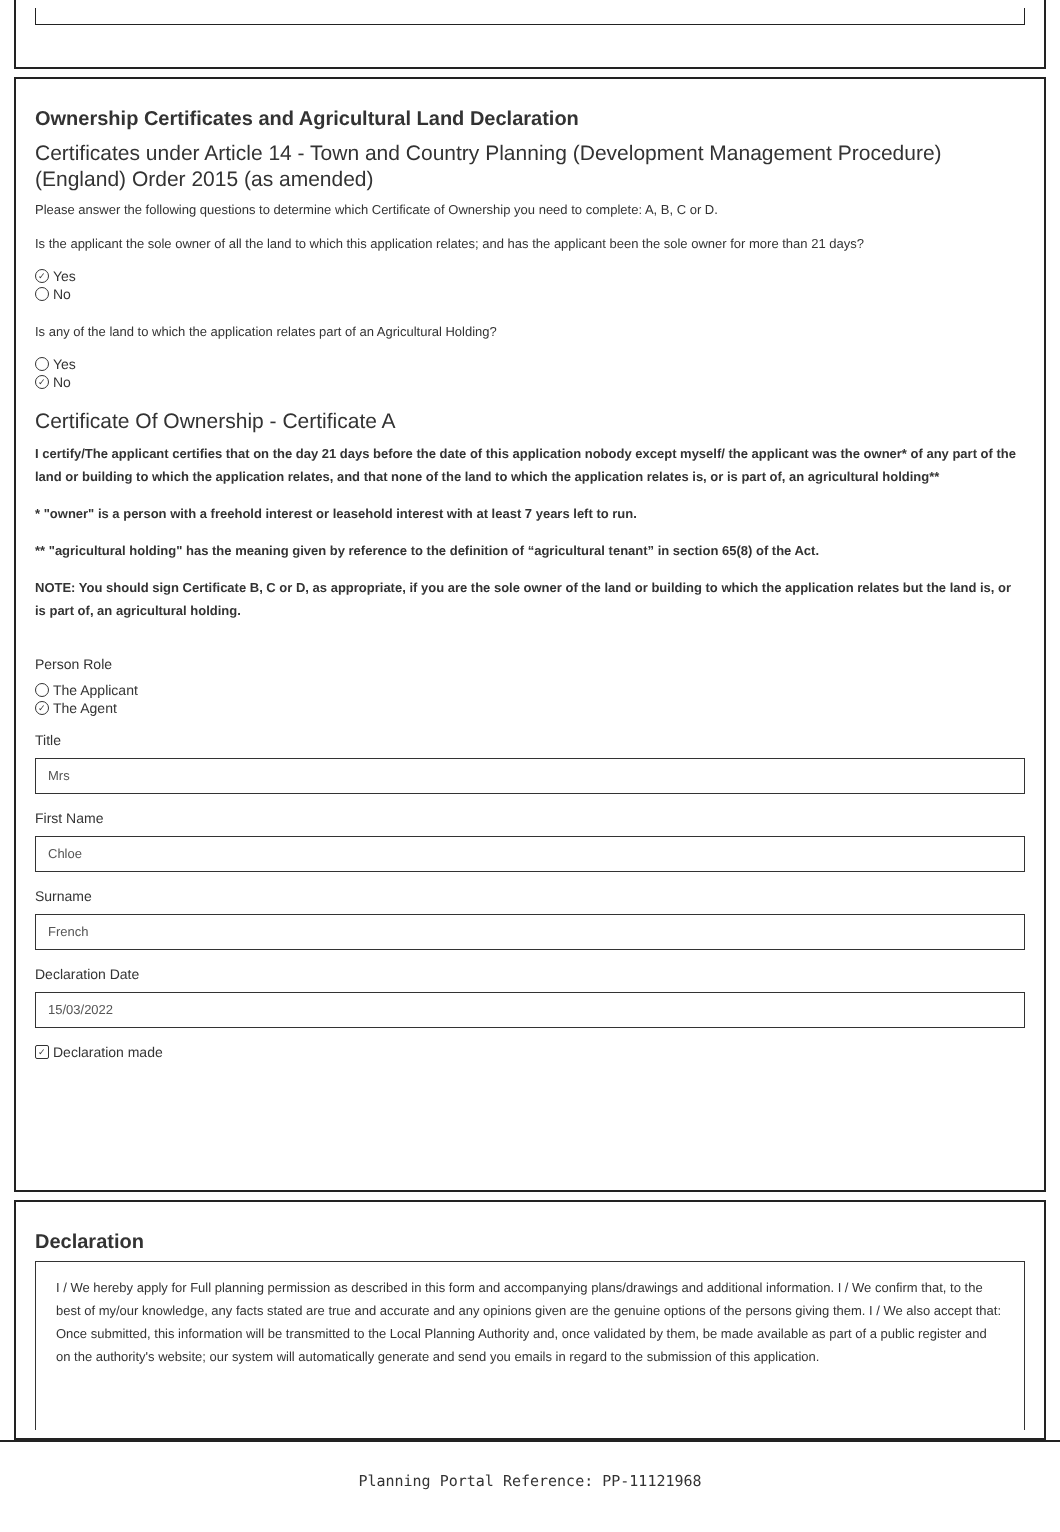Ownership Certificates and Agricultural Land Declaration
Certificates under Article 14 - Town and Country Planning (Development Management Procedure) (England) Order 2015 (as amended)
Please answer the following questions to determine which Certificate of Ownership you need to complete: A, B, C or D.
Is the applicant the sole owner of all the land to which this application relates; and has the applicant been the sole owner for more than 21 days?
✓ Yes
No
Is any of the land to which the application relates part of an Agricultural Holding?
Yes
✓ No
Certificate Of Ownership - Certificate A
I certify/The applicant certifies that on the day 21 days before the date of this application nobody except myself/ the applicant was the owner* of any part of the land or building to which the application relates, and that none of the land to which the application relates is, or is part of, an agricultural holding**
* "owner" is a person with a freehold interest or leasehold interest with at least 7 years left to run.
** "agricultural holding" has the meaning given by reference to the definition of “agricultural tenant” in section 65(8) of the Act.
NOTE: You should sign Certificate B, C or D, as appropriate, if you are the sole owner of the land or building to which the application relates but the land is, or is part of, an agricultural holding.
Person Role
The Applicant
✓ The Agent
Title
Mrs
First Name
Chloe
Surname
French
Declaration Date
15/03/2022
✓ Declaration made
Declaration
I / We hereby apply for Full planning permission as described in this form and accompanying plans/drawings and additional information. I / We confirm that, to the best of my/our knowledge, any facts stated are true and accurate and any opinions given are the genuine options of the persons giving them. I / We also accept that: Once submitted, this information will be transmitted to the Local Planning Authority and, once validated by them, be made available as part of a public register and on the authority's website; our system will automatically generate and send you emails in regard to the submission of this application.
Planning Portal Reference: PP-11121968